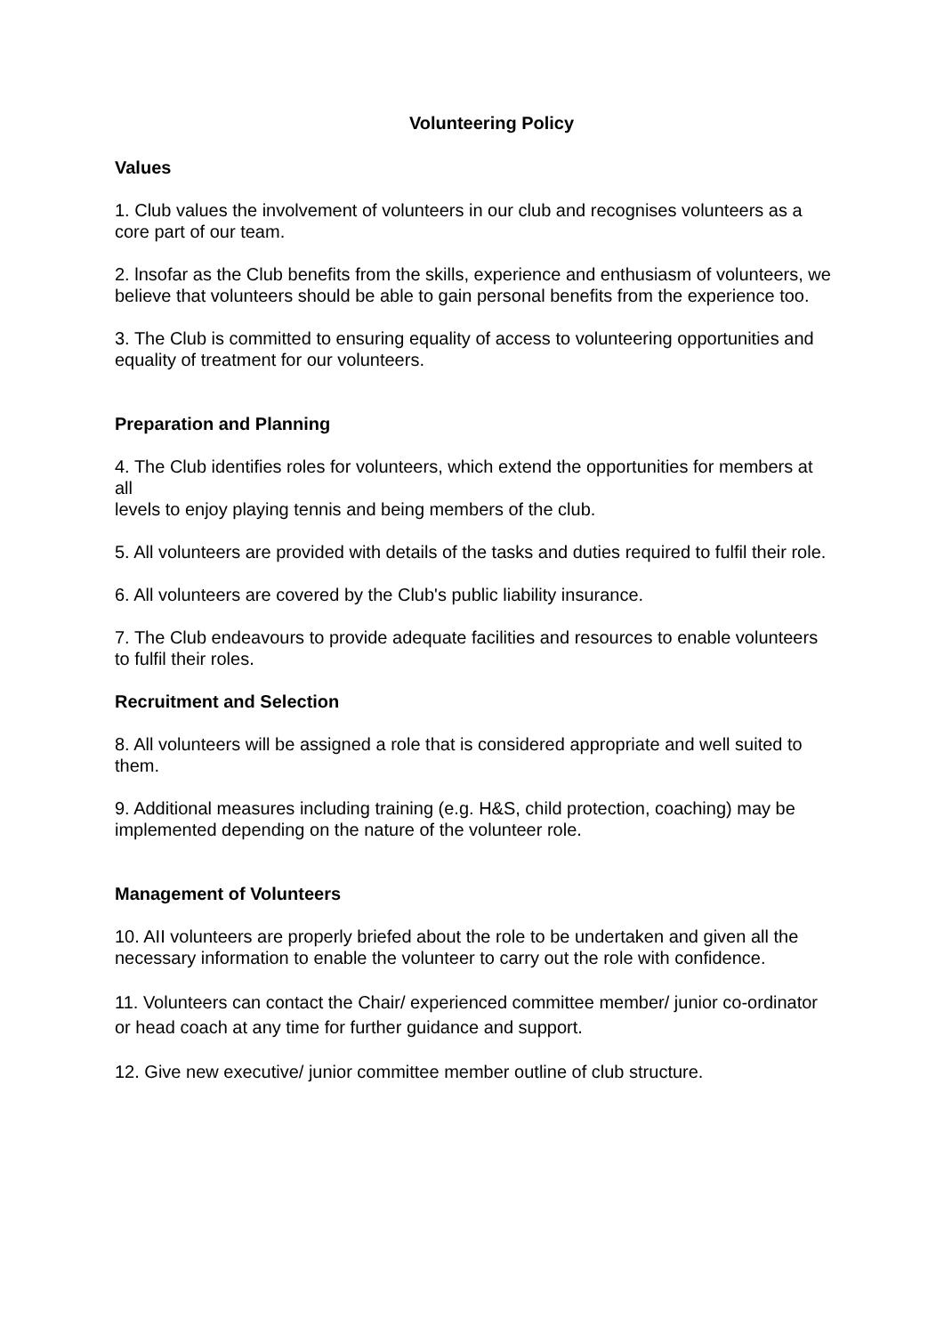Volunteering Policy
Values
1. Club values the involvement of volunteers in our club and recognises volunteers as a core part of our team.
2. lnsofar as the Club benefits from the skills, experience and enthusiasm of volunteers, we believe that volunteers should be able to gain personal benefits from the experience too.
3. The Club is committed to ensuring equality of access to volunteering opportunities and equality of treatment for our volunteers.
Preparation and Planning
4. The Club identifies roles for volunteers, which extend the opportunities for members at all
levels to enjoy playing tennis and being members of the club.
5. All volunteers are provided with details of the tasks and duties required to fulfil their role.
6. All volunteers are covered by the Club's public liability insurance.
7. The Club endeavours to provide adequate facilities and resources to enable volunteers to fulfil their roles.
Recruitment and Selection
8. All volunteers will be assigned a role that is considered appropriate and well suited to them.
9. Additional measures including training (e.g. H&S, child protection, coaching) may be implemented depending on the nature of the volunteer role.
Management of Volunteers
10. AII volunteers are properly briefed about the role to be undertaken and given all the necessary information to enable the volunteer to carry out the role with confidence.
11. Volunteers can contact the Chair/ experienced committee member/ junior co-ordinator or head coach at any time for further guidance and support.
12. Give new executive/ junior committee member outline of club structure.